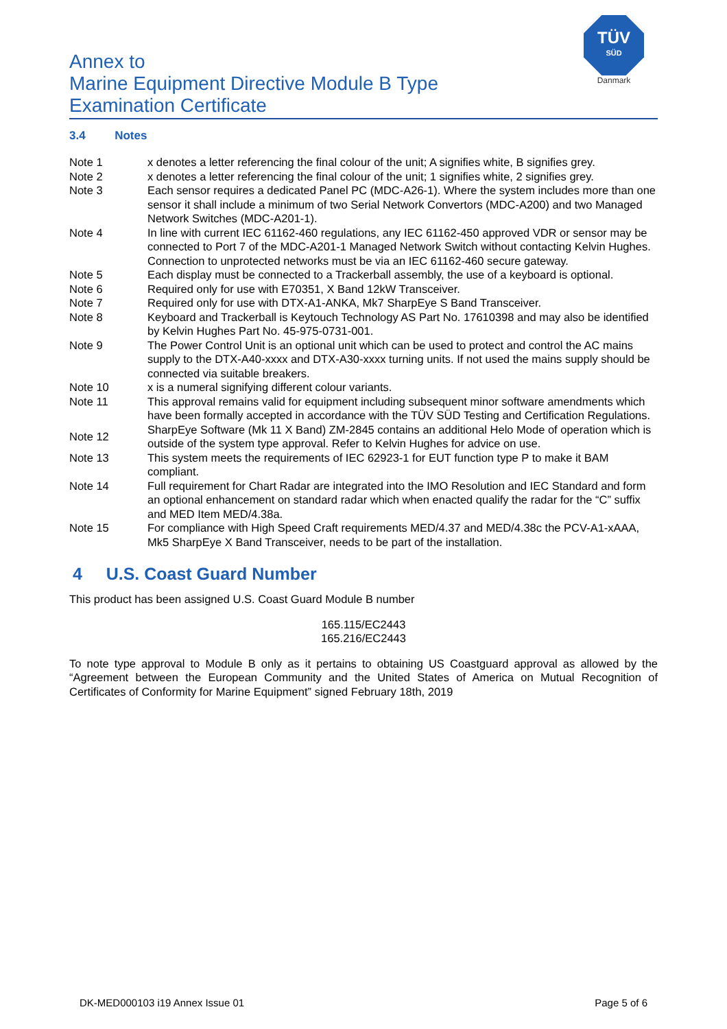Annex to
Marine Equipment Directive Module B Type
Examination Certificate
TÜV
SÜD
Danmark
3.4 Notes
| Note 1 | x denotes a letter referencing the final colour of the unit; A signifies white, B signifies grey. |
| Note 2 | x denotes a letter referencing the final colour of the unit; 1 signifies white, 2 signifies grey. |
| Note 3 | Each sensor requires a dedicated Panel PC (MDC-A26-1). Where the system includes more than one sensor it shall include a minimum of two Serial Network Convertors (MDC-A200) and two Managed Network Switches (MDC-A201-1). |
| Note 4 | In line with current IEC 61162-460 regulations, any IEC 61162-450 approved VDR or sensor may be connected to Port 7 of the MDC-A201-1 Managed Network Switch without contacting Kelvin Hughes. Connection to unprotected networks must be via an IEC 61162-460 secure gateway. |
| Note 5 | Each display must be connected to a Trackerball assembly, the use of a keyboard is optional. |
| Note 6 | Required only for use with E70351, X Band 12kW Transceiver. |
| Note 7 | Required only for use with DTX-A1-ANKA, Mk7 SharpEye S Band Transceiver. |
| Note 8 | Keyboard and Trackerball is Keytouch Technology AS Part No. 17610398 and may also be identified by Kelvin Hughes Part No. 45-975-0731-001. |
| Note 9 | The Power Control Unit is an optional unit which can be used to protect and control the AC mains supply to the DTX-A40-xxxx and DTX-A30-xxxx turning units. If not used the mains supply should be connected via suitable breakers. |
| Note 10 | x is a numeral signifying different colour variants. |
| Note 11 | This approval remains valid for equipment including subsequent minor software amendments which have been formally accepted in accordance with the TÜV SÜD Testing and Certification Regulations. |
| Note 12 | SharpEye Software (Mk 11 X Band) ZM-2845 contains an additional Helo Mode of operation which is outside of the system type approval. Refer to Kelvin Hughes for advice on use. |
| Note 13 | This system meets the requirements of IEC 62923-1 for EUT function type P to make it BAM compliant. |
| Note 14 | Full requirement for Chart Radar are integrated into the IMO Resolution and IEC Standard and form an optional enhancement on standard radar which when enacted qualify the radar for the “C” suffix and MED Item MED/4.38a. |
| Note 15 | For compliance with High Speed Craft requirements MED/4.37 and MED/4.38c the PCV-A1-xAAA, Mk5 SharpEye X Band Transceiver, needs to be part of the installation. |
4 U.S. Coast Guard Number
This product has been assigned U.S. Coast Guard Module B number
165.115/EC2443
165.216/EC2443
To note type approval to Module B only as it pertains to obtaining US Coastguard approval as allowed by the “Agreement between the European Community and the United States of America on Mutual Recognition of Certificates of Conformity for Marine Equipment” signed February 18th, 2019
DK-MED000103 i19 Annex Issue 01 Page 5 of 6